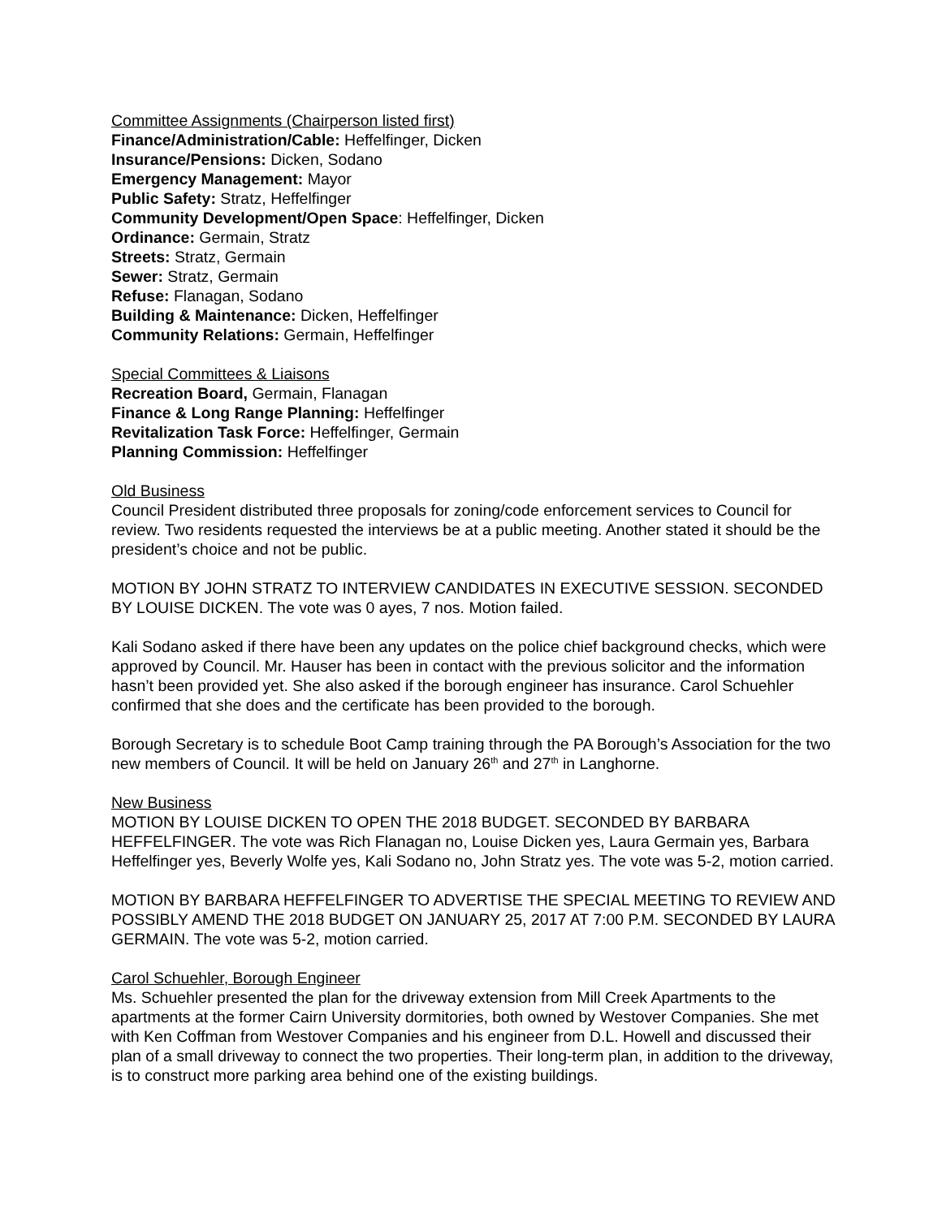Committee Assignments (Chairperson listed first)
Finance/Administration/Cable: Heffelfinger, Dicken
Insurance/Pensions: Dicken, Sodano
Emergency Management: Mayor
Public Safety: Stratz, Heffelfinger
Community Development/Open Space: Heffelfinger, Dicken
Ordinance: Germain, Stratz
Streets: Stratz, Germain
Sewer: Stratz, Germain
Refuse: Flanagan, Sodano
Building & Maintenance: Dicken, Heffelfinger
Community Relations: Germain, Heffelfinger
Special Committees & Liaisons
Recreation Board, Germain, Flanagan
Finance & Long Range Planning: Heffelfinger
Revitalization Task Force: Heffelfinger, Germain
Planning Commission: Heffelfinger
Old Business
Council President distributed three proposals for zoning/code enforcement services to Council for review. Two residents requested the interviews be at a public meeting. Another stated it should be the president’s choice and not be public.
MOTION BY JOHN STRATZ TO INTERVIEW CANDIDATES IN EXECUTIVE SESSION. SECONDED BY LOUISE DICKEN. The vote was 0 ayes, 7 nos. Motion failed.
Kali Sodano asked if there have been any updates on the police chief background checks, which were approved by Council. Mr. Hauser has been in contact with the previous solicitor and the information hasn’t been provided yet. She also asked if the borough engineer has insurance. Carol Schuehler confirmed that she does and the certificate has been provided to the borough.
Borough Secretary is to schedule Boot Camp training through the PA Borough’s Association for the two new members of Council. It will be held on January 26<sup>th</sup> and 27<sup>th</sup> in Langhorne.
New Business
MOTION BY LOUISE DICKEN TO OPEN THE 2018 BUDGET. SECONDED BY BARBARA HEFFELFINGER. The vote was Rich Flanagan no, Louise Dicken yes, Laura Germain yes, Barbara Heffelfinger yes, Beverly Wolfe yes, Kali Sodano no, John Stratz yes. The vote was 5-2, motion carried.
MOTION BY BARBARA HEFFELFINGER TO ADVERTISE THE SPECIAL MEETING TO REVIEW AND POSSIBLY AMEND THE 2018 BUDGET ON JANUARY 25, 2017 AT 7:00 P.M. SECONDED BY LAURA GERMAIN. The vote was 5-2, motion carried.
Carol Schuehler, Borough Engineer
Ms. Schuehler presented the plan for the driveway extension from Mill Creek Apartments to the apartments at the former Cairn University dormitories, both owned by Westover Companies. She met with Ken Coffman from Westover Companies and his engineer from D.L. Howell and discussed their plan of a small driveway to connect the two properties. Their long-term plan, in addition to the driveway, is to construct more parking area behind one of the existing buildings.